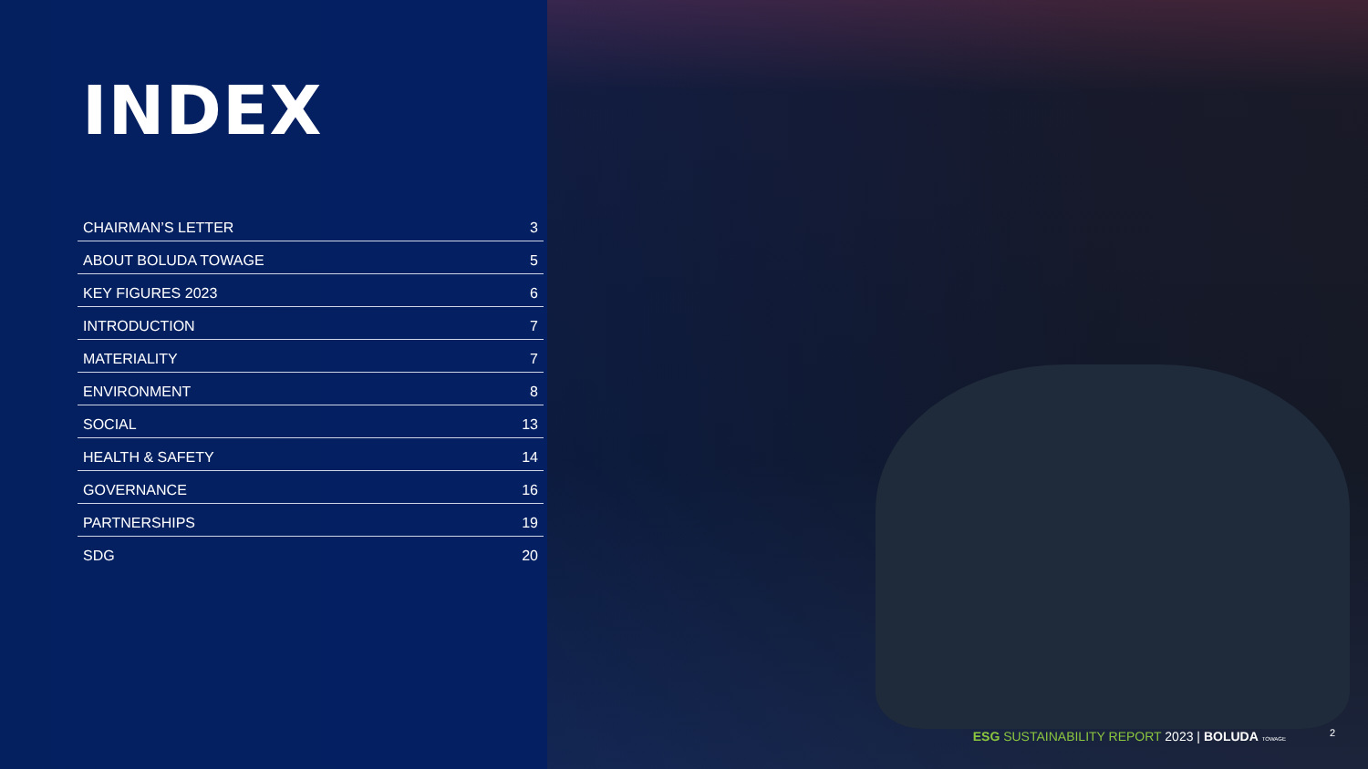INDEX
| CHAIRMAN’S LETTER | 3 |
| ABOUT BOLUDA TOWAGE | 5 |
| KEY FIGURES 2023 | 6 |
| INTRODUCTION | 7 |
| MATERIALITY | 7 |
| ENVIRONMENT | 8 |
| SOCIAL | 13 |
| HEALTH & SAFETY | 14 |
| GOVERNANCE | 16 |
| PARTNERSHIPS | 19 |
| SDG | 20 |
ESG SUSTAINABILITY REPORT 2023 | BOLUDA TOWAGE
2